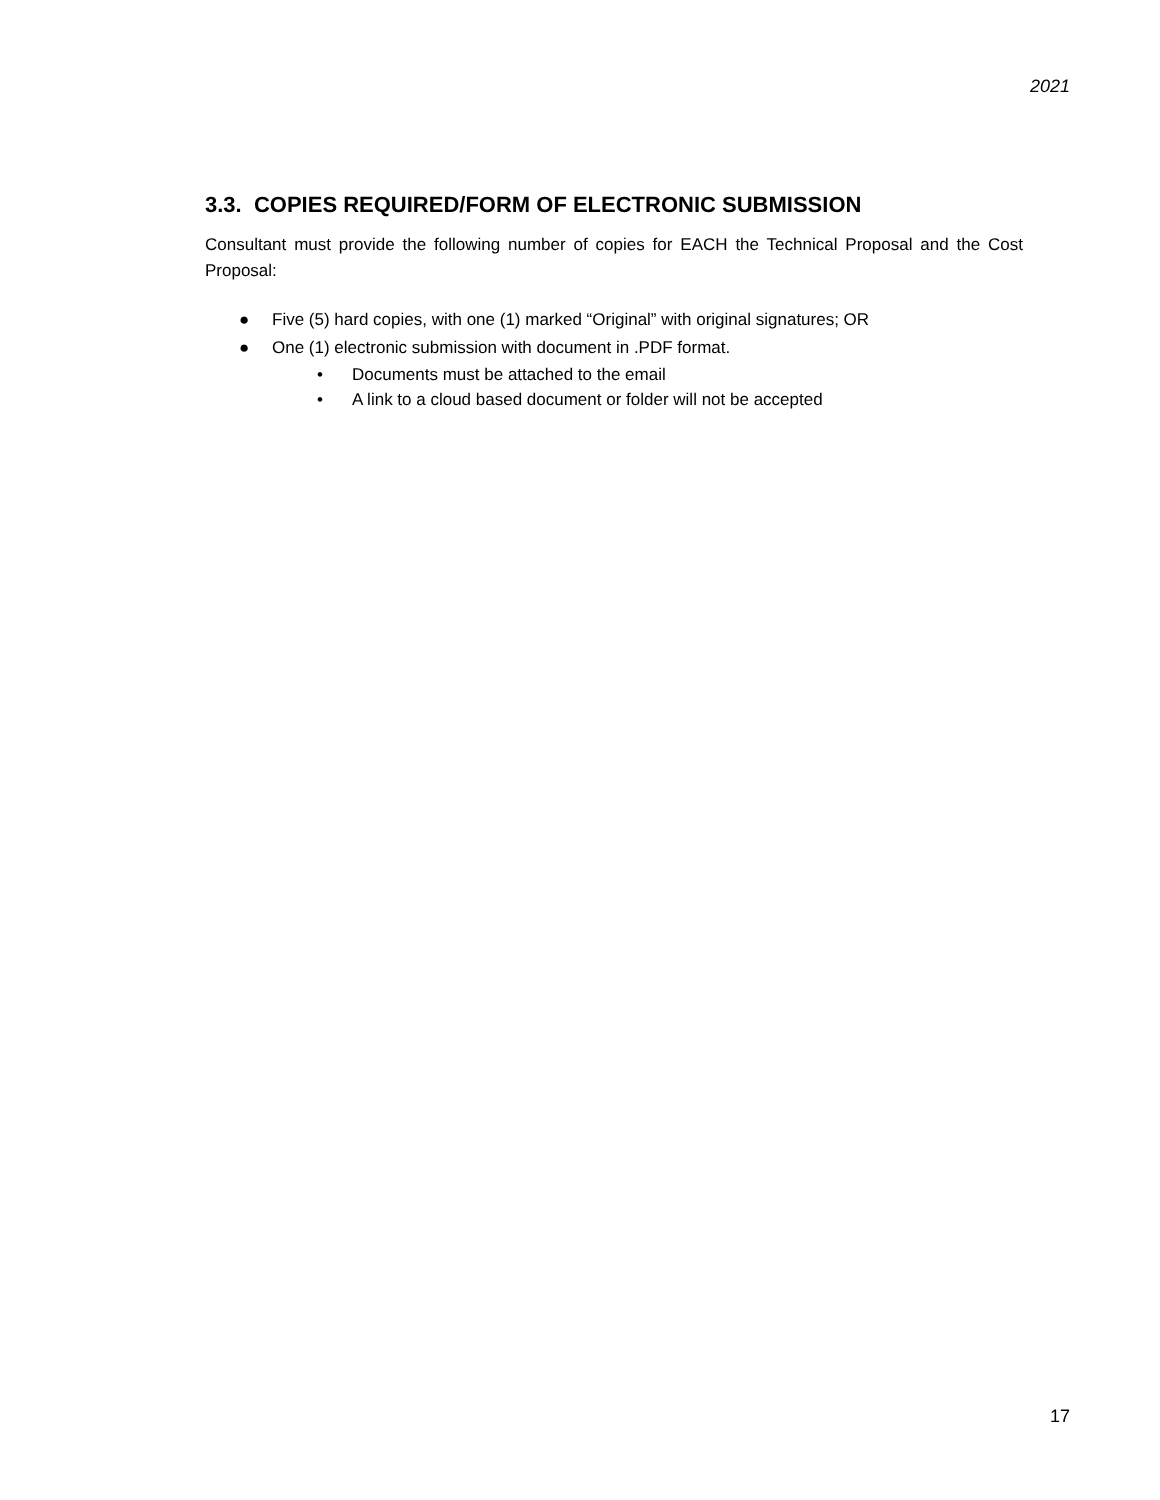2021
3.3. COPIES REQUIRED/FORM OF ELECTRONIC SUBMISSION
Consultant must provide the following number of copies for EACH the Technical Proposal and the Cost Proposal:
● Five (5) hard copies, with one (1) marked “Original” with original signatures; OR
● One (1) electronic submission with document in .PDF format.
• Documents must be attached to the email
• A link to a cloud based document or folder will not be accepted
17